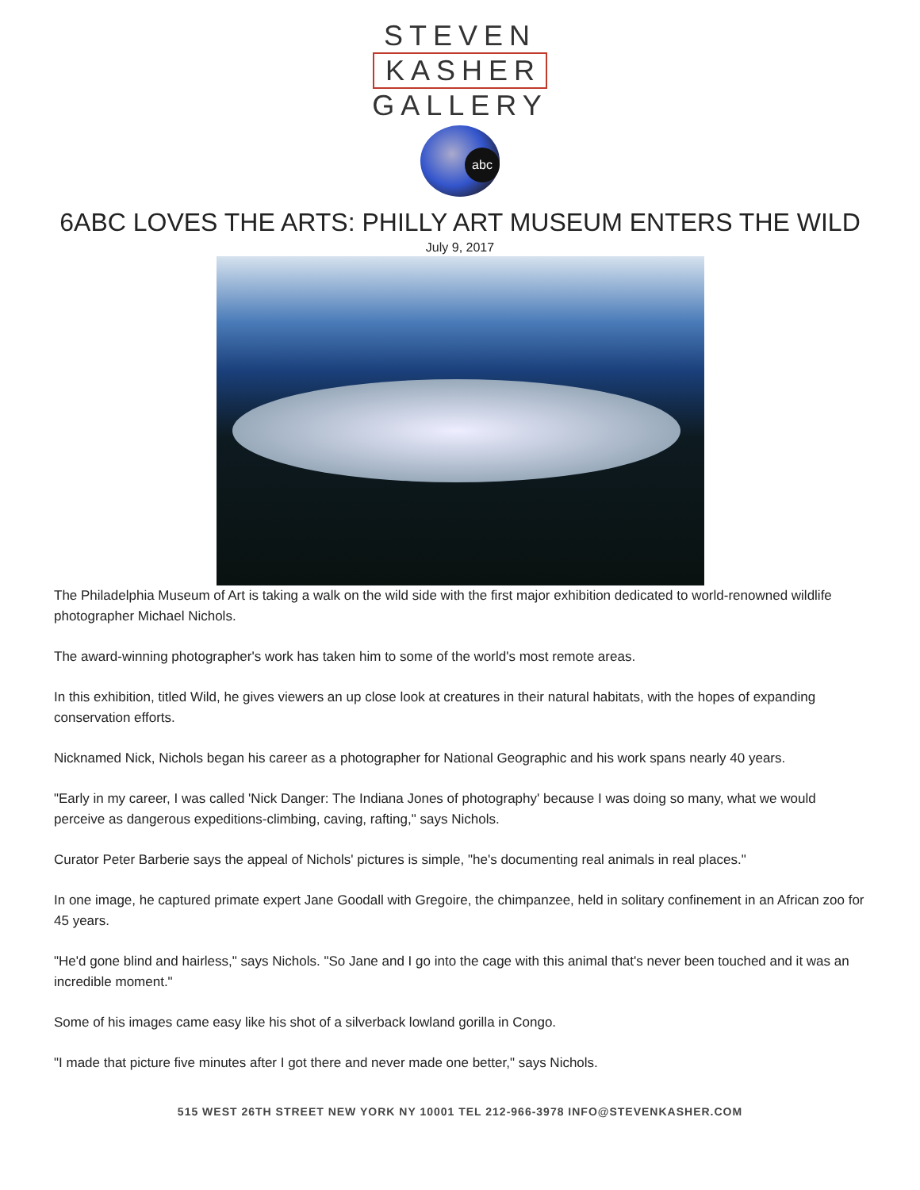STEVEN
KASHER
GALLERY
abc
6ABC LOVES THE ARTS: PHILLY ART MUSEUM ENTERS THE WILD
July 9, 2017
The Philadelphia Museum of Art is taking a walk on the wild side with the first major exhibition dedicated to world-renowned wildlife photographer Michael Nichols.
The award-winning photographer's work has taken him to some of the world's most remote areas.
In this exhibition, titled Wild, he gives viewers an up close look at creatures in their natural habitats, with the hopes of expanding conservation efforts.
Nicknamed Nick, Nichols began his career as a photographer for National Geographic and his work spans nearly 40 years.
"Early in my career, I was called 'Nick Danger: The Indiana Jones of photography' because I was doing so many, what we would perceive as dangerous expeditions-climbing, caving, rafting," says Nichols.
Curator Peter Barberie says the appeal of Nichols' pictures is simple, "he's documenting real animals in real places."
In one image, he captured primate expert Jane Goodall with Gregoire, the chimpanzee, held in solitary confinement in an African zoo for 45 years.
"He'd gone blind and hairless," says Nichols. "So Jane and I go into the cage with this animal that's never been touched and it was an incredible moment."
Some of his images came easy like his shot of a silverback lowland gorilla in Congo.
"I made that picture five minutes after I got there and never made one better," says Nichols.
515 WEST 26TH STREET NEW YORK NY 10001 TEL 212-966-3978 INFO@STEVENKASHER.COM